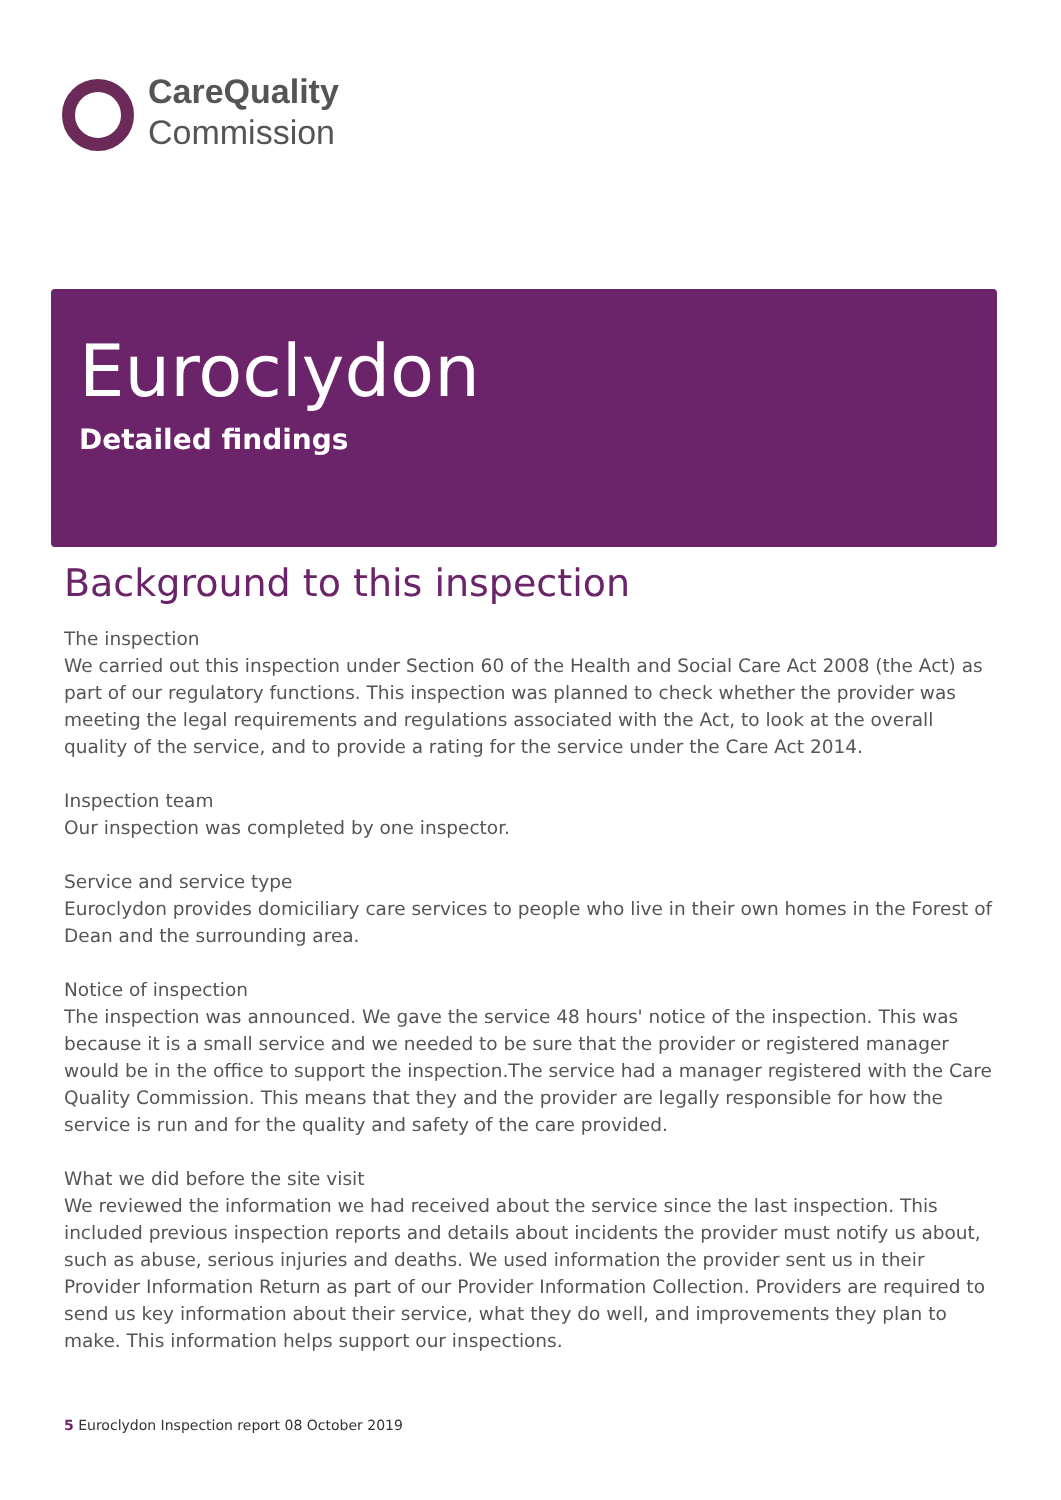CareQuality
Commission
Euroclydon
Detailed findings
Background to this inspection
The inspection
We carried out this inspection under Section 60 of the Health and Social Care Act 2008 (the Act) as part of our regulatory functions. This inspection was planned to check whether the provider was meeting the legal requirements and regulations associated with the Act, to look at the overall quality of the service, and to provide a rating for the service under the Care Act 2014.
Inspection team
Our inspection was completed by one inspector.
Service and service type
Euroclydon provides domiciliary care services to people who live in their own homes in the Forest of Dean and the surrounding area.
Notice of inspection
The inspection was announced. We gave the service 48 hours' notice of the inspection. This was because it is a small service and we needed to be sure that the provider or registered manager would be in the office to support the inspection.The service had a manager registered with the Care Quality Commission. This means that they and the provider are legally responsible for how the service is run and for the quality and safety of the care provided.
What we did before the site visit
We reviewed the information we had received about the service since the last inspection. This included previous inspection reports and details about incidents the provider must notify us about, such as abuse, serious injuries and deaths. We used information the provider sent us in their Provider Information Return as part of our Provider Information Collection. Providers are required to send us key information about their service, what they do well, and improvements they plan to make. This information helps support our inspections.
5 Euroclydon Inspection report 08 October 2019